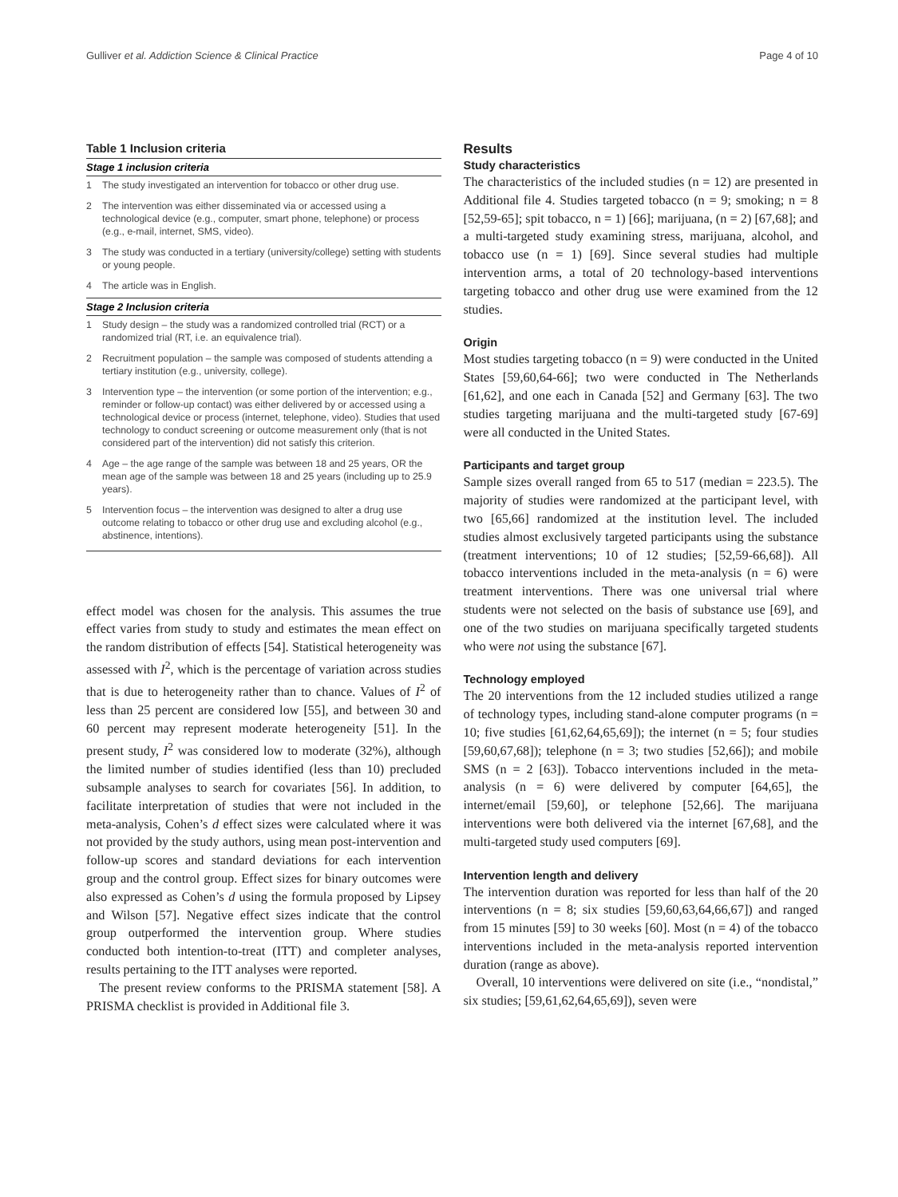Gulliver et al. Addiction Science & Clinical Practice Page 4 of 10
Table 1 Inclusion criteria
| Stage 1 inclusion criteria | |
| --- | --- |
| 1 | The study investigated an intervention for tobacco or other drug use. |
| 2 | The intervention was either disseminated via or accessed using a technological device (e.g., computer, smart phone, telephone) or process (e.g., e-mail, internet, SMS, video). |
| 3 | The study was conducted in a tertiary (university/college) setting with students or young people. |
| 4 | The article was in English. |
| Stage 2 Inclusion criteria | |
| 1 | Study design – the study was a randomized controlled trial (RCT) or a randomized trial (RT, i.e. an equivalence trial). |
| 2 | Recruitment population – the sample was composed of students attending a tertiary institution (e.g., university, college). |
| 3 | Intervention type – the intervention (or some portion of the intervention; e.g., reminder or follow-up contact) was either delivered by or accessed using a technological device or process (internet, telephone, video). Studies that used technology to conduct screening or outcome measurement only (that is not considered part of the intervention) did not satisfy this criterion. |
| 4 | Age – the age range of the sample was between 18 and 25 years, OR the mean age of the sample was between 18 and 25 years (including up to 25.9 years). |
| 5 | Intervention focus – the intervention was designed to alter a drug use outcome relating to tobacco or other drug use and excluding alcohol (e.g., abstinence, intentions). |
effect model was chosen for the analysis. This assumes the true effect varies from study to study and estimates the mean effect on the random distribution of effects [54]. Statistical heterogeneity was assessed with I<sup>2</sup>, which is the percentage of variation across studies that is due to heterogeneity rather than to chance. Values of I<sup>2</sup> of less than 25 percent are considered low [55], and between 30 and 60 percent may represent moderate heterogeneity [51]. In the present study, I<sup>2</sup> was considered low to moderate (32%), although the limited number of studies identified (less than 10) precluded subsample analyses to search for covariates [56]. In addition, to facilitate interpretation of studies that were not included in the meta-analysis, Cohen’s d effect sizes were calculated where it was not provided by the study authors, using mean post-intervention and follow-up scores and standard deviations for each intervention group and the control group. Effect sizes for binary outcomes were also expressed as Cohen’s d using the formula proposed by Lipsey and Wilson [57]. Negative effect sizes indicate that the control group outperformed the intervention group. Where studies conducted both intention-to-treat (ITT) and completer analyses, results pertaining to the ITT analyses were reported.
The present review conforms to the PRISMA statement [58]. A PRISMA checklist is provided in Additional file 3.
Results
Study characteristics
The characteristics of the included studies (n = 12) are presented in Additional file 4. Studies targeted tobacco (n = 9; smoking; n = 8 [52,59-65]; spit tobacco, n = 1) [66]; marijuana, (n = 2) [67,68]; and a multi-targeted study examining stress, marijuana, alcohol, and tobacco use (n = 1) [69]. Since several studies had multiple intervention arms, a total of 20 technology-based interventions targeting tobacco and other drug use were examined from the 12 studies.
Origin
Most studies targeting tobacco (n = 9) were conducted in the United States [59,60,64-66]; two were conducted in The Netherlands [61,62], and one each in Canada [52] and Germany [63]. The two studies targeting marijuana and the multi-targeted study [67-69] were all conducted in the United States.
Participants and target group
Sample sizes overall ranged from 65 to 517 (median = 223.5). The majority of studies were randomized at the participant level, with two [65,66] randomized at the institution level. The included studies almost exclusively targeted participants using the substance (treatment interventions; 10 of 12 studies; [52,59-66,68]). All tobacco interventions included in the meta-analysis (n = 6) were treatment interventions. There was one universal trial where students were not selected on the basis of substance use [69], and one of the two studies on marijuana specifically targeted students who were not using the substance [67].
Technology employed
The 20 interventions from the 12 included studies utilized a range of technology types, including stand-alone computer programs (n = 10; five studies [61,62,64,65,69]); the internet (n = 5; four studies [59,60,67,68]); telephone (n = 3; two studies [52,66]); and mobile SMS (n = 2 [63]). Tobacco interventions included in the meta-analysis (n = 6) were delivered by computer [64,65], the internet/email [59,60], or telephone [52,66]. The marijuana interventions were both delivered via the internet [67,68], and the multi-targeted study used computers [69].
Intervention length and delivery
The intervention duration was reported for less than half of the 20 interventions (n = 8; six studies [59,60,63,64,66,67]) and ranged from 15 minutes [59] to 30 weeks [60]. Most (n = 4) of the tobacco interventions included in the meta-analysis reported intervention duration (range as above).
Overall, 10 interventions were delivered on site (i.e., “nondistal,” six studies; [59,61,62,64,65,69]), seven were